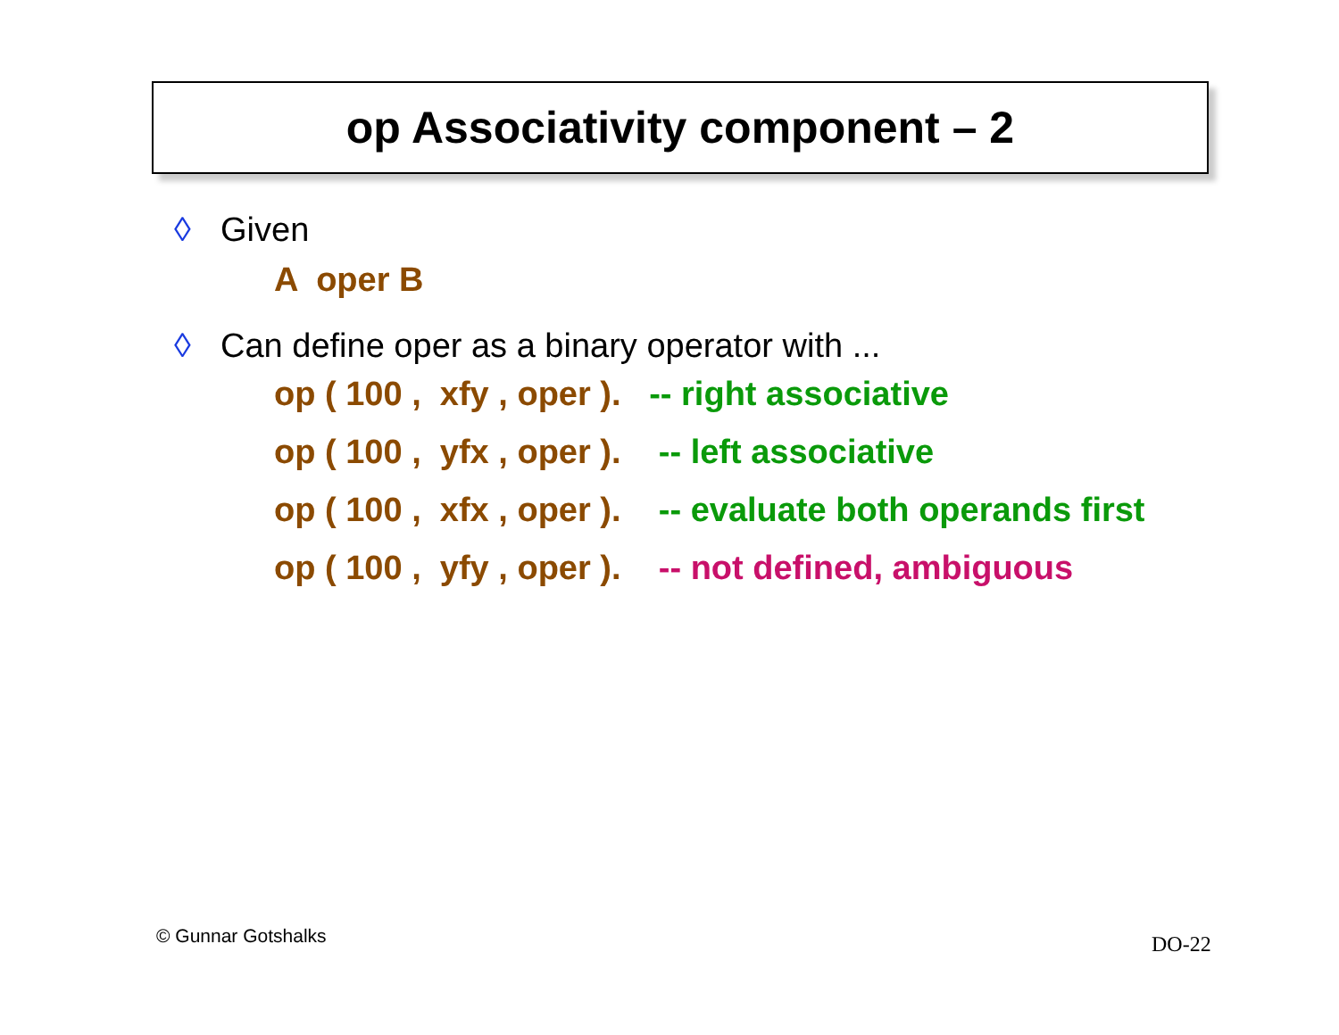op Associativity component – 2
◊ Given
A oper B
◊ Can define oper as a binary operator with ...
op ( 100 , xfy , oper ). -- right associative
op ( 100 , yfx , oper ). -- left associative
op ( 100 , xfx , oper ). -- evaluate both operands first
op ( 100 , yfy , oper ). -- not defined, ambiguous
© Gunnar Gotshalks DO-22